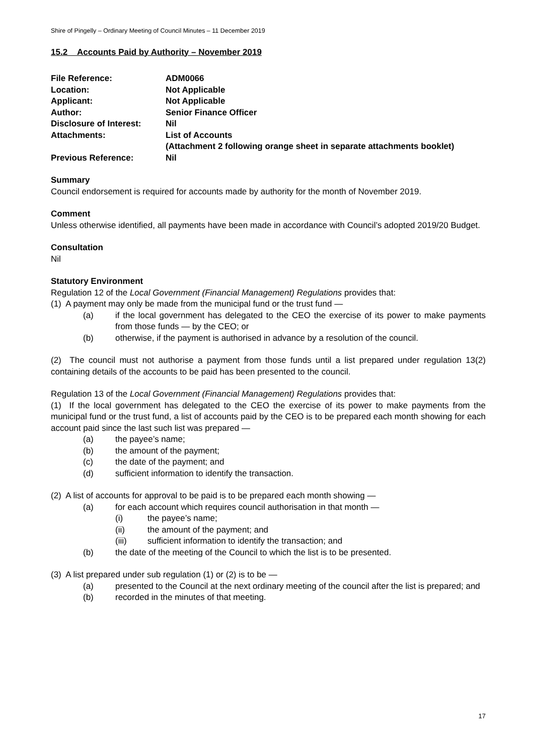Shire of Pingelly – Ordinary Meeting of Council Minutes – 11 December 2019
15.2 Accounts Paid by Authority – November 2019
| File Reference: | ADM0066 |
| Location: | Not Applicable |
| Applicant: | Not Applicable |
| Author: | Senior Finance Officer |
| Disclosure of Interest: | Nil |
| Attachments: | List of Accounts (Attachment 2 following orange sheet in separate attachments booklet) |
| Previous Reference: | Nil |
Summary
Council endorsement is required for accounts made by authority for the month of November 2019.
Comment
Unless otherwise identified, all payments have been made in accordance with Council’s adopted 2019/20 Budget.
Consultation
Nil
Statutory Environment
Regulation 12 of the Local Government (Financial Management) Regulations provides that:
(1) A payment may only be made from the municipal fund or the trust fund —
(a) if the local government has delegated to the CEO the exercise of its power to make payments from those funds — by the CEO; or
(b) otherwise, if the payment is authorised in advance by a resolution of the council.
(2) The council must not authorise a payment from those funds until a list prepared under regulation 13(2) containing details of the accounts to be paid has been presented to the council.
Regulation 13 of the Local Government (Financial Management) Regulations provides that:
(1) If the local government has delegated to the CEO the exercise of its power to make payments from the municipal fund or the trust fund, a list of accounts paid by the CEO is to be prepared each month showing for each account paid since the last such list was prepared —
(a) the payee’s name;
(b) the amount of the payment;
(c) the date of the payment; and
(d) sufficient information to identify the transaction.
(2) A list of accounts for approval to be paid is to be prepared each month showing —
(a) for each account which requires council authorisation in that month —
(i) the payee’s name;
(ii) the amount of the payment; and
(iii) sufficient information to identify the transaction; and
(b) the date of the meeting of the Council to which the list is to be presented.
(3) A list prepared under sub regulation (1) or (2) is to be —
(a) presented to the Council at the next ordinary meeting of the council after the list is prepared; and
(b) recorded in the minutes of that meeting.
17